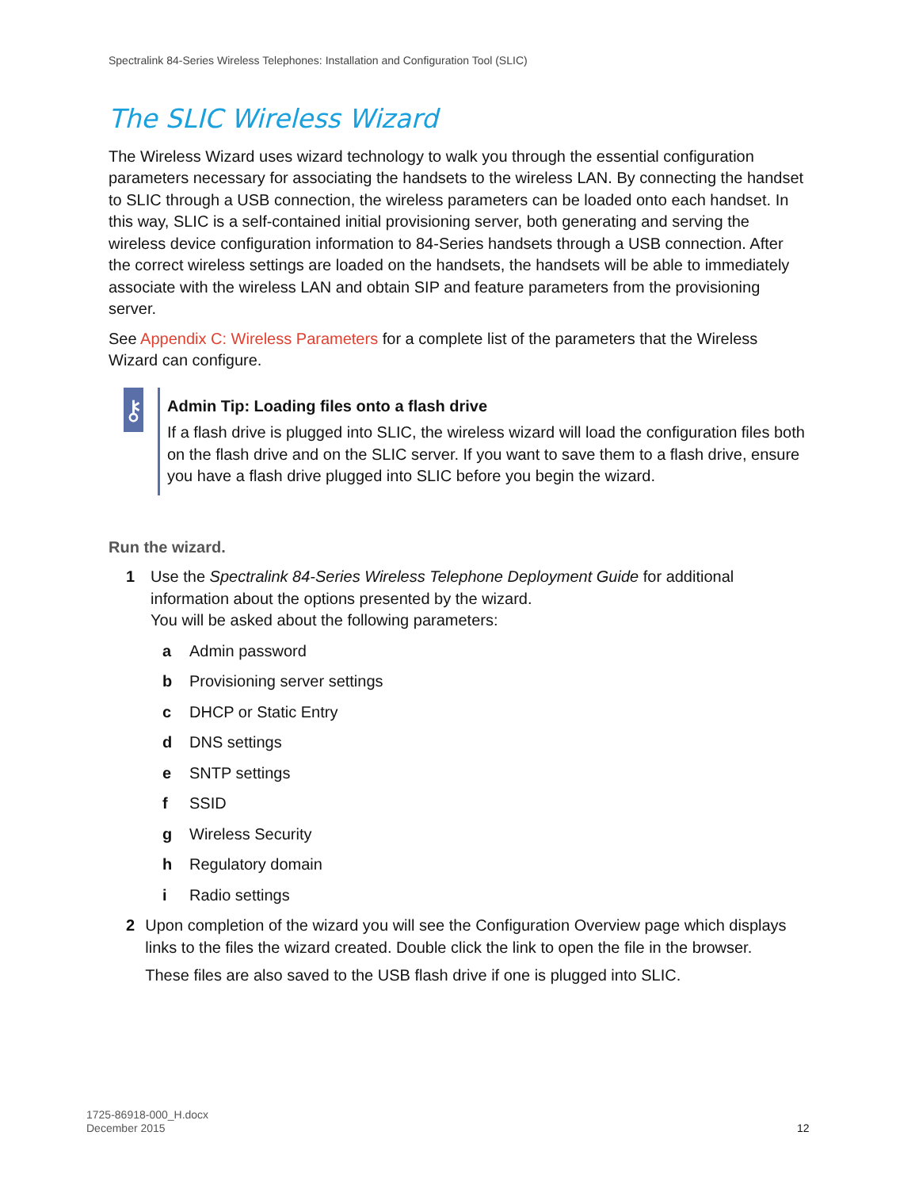Spectralink 84-Series Wireless Telephones: Installation and Configuration Tool (SLIC)
The SLIC Wireless Wizard
The Wireless Wizard uses wizard technology to walk you through the essential configuration parameters necessary for associating the handsets to the wireless LAN. By connecting the handset to SLIC through a USB connection, the wireless parameters can be loaded onto each handset. In this way, SLIC is a self-contained initial provisioning server, both generating and serving the wireless device configuration information to 84-Series handsets through a USB connection. After the correct wireless settings are loaded on the handsets, the handsets will be able to immediately associate with the wireless LAN and obtain SIP and feature parameters from the provisioning server.
See Appendix C: Wireless Parameters for a complete list of the parameters that the Wireless Wizard can configure.
⚷
Admin Tip: Loading files onto a flash drive
If a flash drive is plugged into SLIC, the wireless wizard will load the configuration files both on the flash drive and on the SLIC server. If you want to save them to a flash drive, ensure you have a flash drive plugged into SLIC before you begin the wizard.
Run the wizard.
1 Use the Spectralink 84-Series Wireless Telephone Deployment Guide for additional information about the options presented by the wizard.
You will be asked about the following parameters:
a Admin password
b Provisioning server settings
c DHCP or Static Entry
d DNS settings
e SNTP settings
f SSID
g Wireless Security
h Regulatory domain
i Radio settings
2 Upon completion of the wizard you will see the Configuration Overview page which displays links to the files the wizard created. Double click the link to open the file in the browser.
These files are also saved to the USB flash drive if one is plugged into SLIC.
1725-86918-000_H.docx
December 2015
12